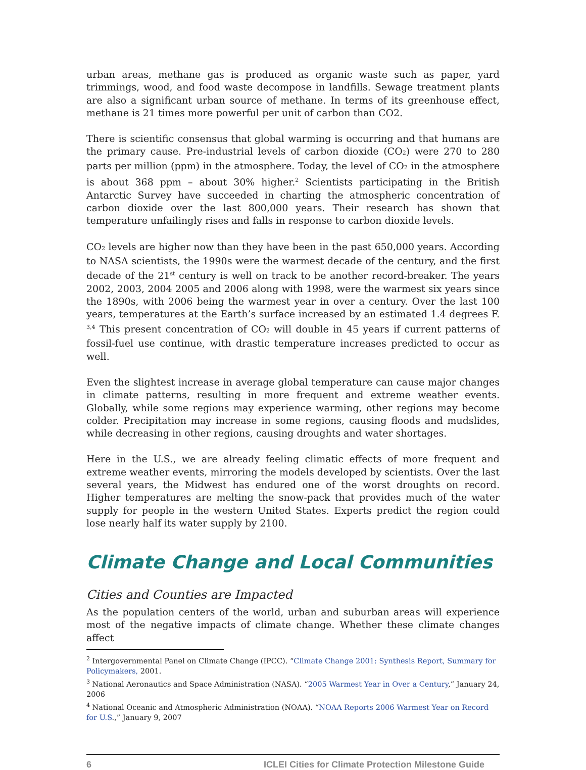urban areas, methane gas is produced as organic waste such as paper, yard trimmings, wood, and food waste decompose in landfills. Sewage treatment plants are also a significant urban source of methane. In terms of its greenhouse effect, methane is 21 times more powerful per unit of carbon than CO2.
There is scientific consensus that global warming is occurring and that humans are the primary cause. Pre-industrial levels of carbon dioxide (CO<sub>2</sub>) were 270 to 280 parts per million (ppm) in the atmosphere. Today, the level of CO<sub>2</sub> in the atmosphere is about 368 ppm – about 30% higher.<sup>2</sup> Scientists participating in the British Antarctic Survey have succeeded in charting the atmospheric concentration of carbon dioxide over the last 800,000 years. Their research has shown that temperature unfailingly rises and falls in response to carbon dioxide levels.
CO<sub>2</sub> levels are higher now than they have been in the past 650,000 years. According to NASA scientists, the 1990s were the warmest decade of the century, and the first decade of the 21<sup>st</sup> century is well on track to be another record-breaker. The years 2002, 2003, 2004 2005 and 2006 along with 1998, were the warmest six years since the 1890s, with 2006 being the warmest year in over a century. Over the last 100 years, temperatures at the Earth’s surface increased by an estimated 1.4 degrees F. <sup>3,4</sup> This present concentration of CO<sub>2</sub> will double in 45 years if current patterns of fossil-fuel use continue, with drastic temperature increases predicted to occur as well.
Even the slightest increase in average global temperature can cause major changes in climate patterns, resulting in more frequent and extreme weather events. Globally, while some regions may experience warming, other regions may become colder. Precipitation may increase in some regions, causing floods and mudslides, while decreasing in other regions, causing droughts and water shortages.
Here in the U.S., we are already feeling climatic effects of more frequent and extreme weather events, mirroring the models developed by scientists. Over the last several years, the Midwest has endured one of the worst droughts on record. Higher temperatures are melting the snow-pack that provides much of the water supply for people in the western United States. Experts predict the region could lose nearly half its water supply by 2100.
Climate Change and Local Communities
Cities and Counties are Impacted
As the population centers of the world, urban and suburban areas will experience most of the negative impacts of climate change. Whether these climate changes affect
<sup>2</sup> Intergovernmental Panel on Climate Change (IPCC). “Climate Change 2001: Synthesis Report, Summary for Policymakers, 2001.
<sup>3</sup> National Aeronautics and Space Administration (NASA). “2005 Warmest Year in Over a Century,” January 24, 2006
<sup>4</sup> National Oceanic and Atmospheric Administration (NOAA). “NOAA Reports 2006 Warmest Year on Record for U.S.,” January 9, 2007
6 ICLEI Cities for Climate Protection Milestone Guide